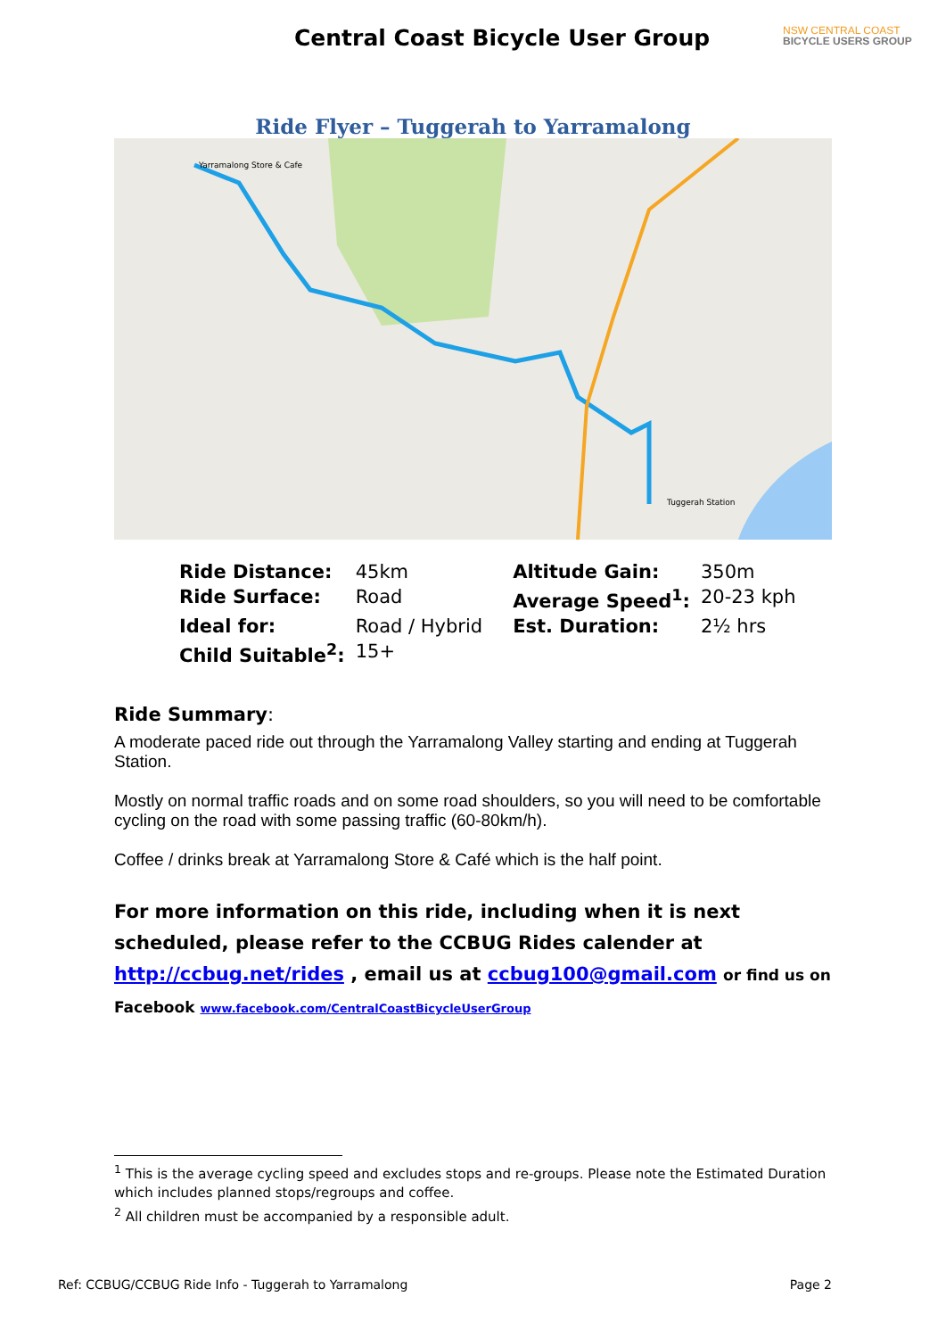Central Coast Bicycle User Group
NSW CENTRAL COAST
BICYCLE USERS GROUP
Ride Flyer – Tuggerah to Yarramalong
Yarramalong Store & Cafe
Tuggerah Station
| Ride Distance: | 45km | | Altitude Gain: | 350m |
| Ride Surface: | Road | | Average Speed<sup>1</sup>: | 20-23 kph |
| Ideal for: | Road / Hybrid | | Est. Duration: | 2½ hrs |
| Child Suitable<sup>2</sup>: | 15+ | | | |
Ride Summary:
A moderate paced ride out through the Yarramalong Valley starting and ending at Tuggerah Station.
Mostly on normal traffic roads and on some road shoulders, so you will need to be comfortable cycling on the road with some passing traffic (60-80km/h).
Coffee / drinks break at Yarramalong Store & Café which is the half point.
For more information on this ride, including when it is next scheduled, please refer to the CCBUG Rides calender at http://ccbug.net/rides , email us at ccbug100@gmail.com or find us on Facebook www.facebook.com/CentralCoastBicycleUserGroup
<sup>1</sup> This is the average cycling speed and excludes stops and re-groups. Please note the Estimated Duration which includes planned stops/regroups and coffee.
<sup>2</sup> All children must be accompanied by a responsible adult.
Ref: CCBUG/CCBUG Ride Info - Tuggerah to Yarramalong Page 2